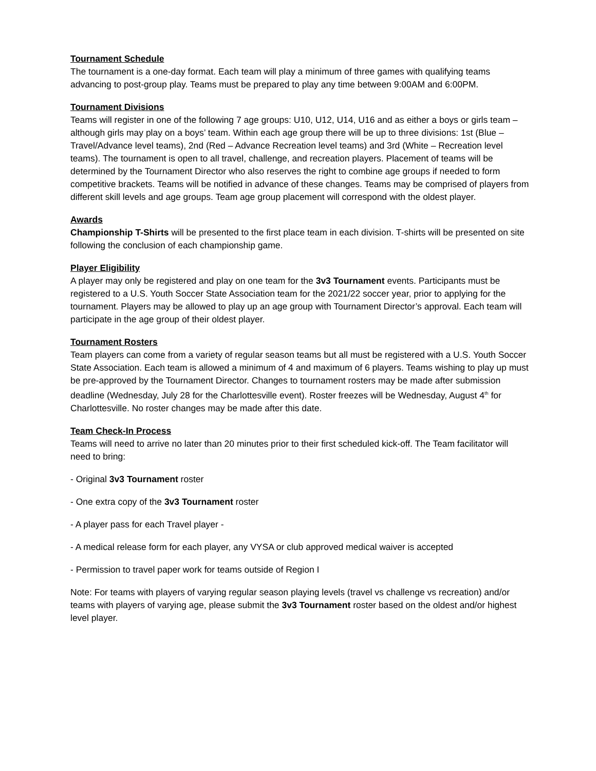Tournament Schedule
The tournament is a one-day format. Each team will play a minimum of three games with qualifying teams advancing to post-group play. Teams must be prepared to play any time between 9:00AM and 6:00PM.
Tournament Divisions
Teams will register in one of the following 7 age groups: U10, U12, U14, U16 and as either a boys or girls team – although girls may play on a boys’ team. Within each age group there will be up to three divisions: 1st (Blue – Travel/Advance level teams), 2nd (Red – Advance Recreation level teams) and 3rd (White – Recreation level teams). The tournament is open to all travel, challenge, and recreation players. Placement of teams will be determined by the Tournament Director who also reserves the right to combine age groups if needed to form competitive brackets. Teams will be notified in advance of these changes. Teams may be comprised of players from different skill levels and age groups. Team age group placement will correspond with the oldest player.
Awards
Championship T-Shirts will be presented to the first place team in each division. T-shirts will be presented on site following the conclusion of each championship game.
Player Eligibility
A player may only be registered and play on one team for the 3v3 Tournament events. Participants must be registered to a U.S. Youth Soccer State Association team for the 2021/22 soccer year, prior to applying for the tournament. Players may be allowed to play up an age group with Tournament Director’s approval. Each team will participate in the age group of their oldest player.
Tournament Rosters
Team players can come from a variety of regular season teams but all must be registered with a U.S. Youth Soccer State Association. Each team is allowed a minimum of 4 and maximum of 6 players. Teams wishing to play up must be pre-approved by the Tournament Director. Changes to tournament rosters may be made after submission deadline (Wednesday, July 28 for the Charlottesville event). Roster freezes will be Wednesday, August 4<sup>th</sup> for Charlottesville. No roster changes may be made after this date.
Team Check-In Process
Teams will need to arrive no later than 20 minutes prior to their first scheduled kick-off. The Team facilitator will need to bring:
- Original 3v3 Tournament roster
- One extra copy of the 3v3 Tournament roster
- A player pass for each Travel player -
- A medical release form for each player, any VYSA or club approved medical waiver is accepted
- Permission to travel paper work for teams outside of Region I
Note: For teams with players of varying regular season playing levels (travel vs challenge vs recreation) and/or teams with players of varying age, please submit the 3v3 Tournament roster based on the oldest and/or highest level player.